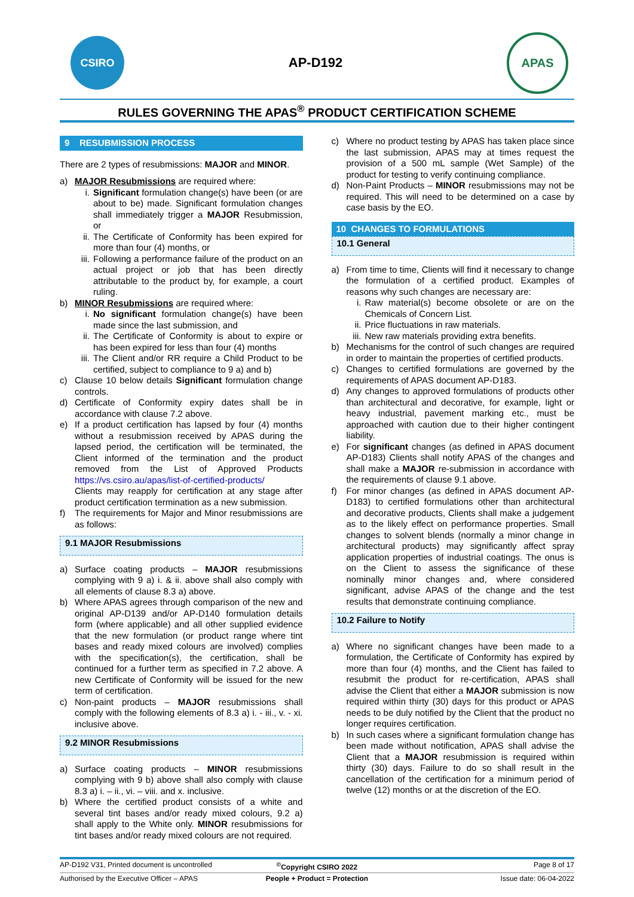CSIRO
AP-D192
APAS
RULES GOVERNING THE APAS<sup>®</sup> PRODUCT CERTIFICATION SCHEME
9 RESUBMISSION PROCESS
There are 2 types of resubmissions: MAJOR and MINOR.
a) MAJOR Resubmissions are required where:
i. Significant formulation change(s) have been (or are about to be) made. Significant formulation changes shall immediately trigger a MAJOR Resubmission, or
ii.
The Certificate of Conformity has been expired for more than four (4) months, or
iii.
Following a performance failure of the product on an actual project or job that has been directly attributable to the product by, for example, a court ruling.
b) MINOR Resubmissions are required where:
i. No significant formulation change(s) have been made since the last submission, and
ii.
The Certificate of Conformity is about to expire or has been expired for less than four (4) months
iii.
The Client and/or RR require a Child Product to be certified, subject to compliance to 9 a) and b)
c) Clause 10 below details Significant formulation change controls.
d) Certificate of Conformity expiry dates shall be in accordance with clause 7.2 above.
e) If a product certification has lapsed by four (4) months without a resubmission received by APAS during the lapsed period, the certification will be terminated, the Client informed of the termination and the product removed from the List of Approved Products https://vs.csiro.au/apas/list-of-certified-products/
Clients may reapply for certification at any stage after product certification termination as a new submission.
f) The requirements for Major and Minor resubmissions are as follows:
9.1 MAJOR Resubmissions
a) Surface coating products – MAJOR resubmissions complying with 9 a) i. & ii. above shall also comply with all elements of clause 8.3 a) above.
b) Where APAS agrees through comparison of the new and original AP-D139 and/or AP-D140 formulation details form (where applicable) and all other supplied evidence that the new formulation (or product range where tint bases and ready mixed colours are involved) complies with the specification(s), the certification, shall be continued for a further term as specified in 7.2 above. A new Certificate of Conformity will be issued for the new term of certification.
c) Non-paint products – MAJOR resubmissions shall comply with the following elements of 8.3 a) i. - iii., v. - xi. inclusive above.
9.2 MINOR Resubmissions
a) Surface coating products – MINOR resubmissions complying with 9 b) above shall also comply with clause 8.3 a) i. – ii., vi. – viii. and x. inclusive.
b) Where the certified product consists of a white and several tint bases and/or ready mixed colours, 9.2 a) shall apply to the White only. MINOR resubmissions for tint bases and/or ready mixed colours are not required.
c) Where no product testing by APAS has taken place since the last submission, APAS may at times request the provision of a 500 mL sample (Wet Sample) of the product for testing to verify continuing compliance.
d) Non-Paint Products – MINOR resubmissions may not be required. This will need to be determined on a case by case basis by the EO.
10 CHANGES TO FORMULATIONS
10.1 General
a) From time to time, Clients will find it necessary to change the formulation of a certified product. Examples of reasons why such changes are necessary are:
i. Raw material(s) become obsolete or are on the Chemicals of Concern List.
ii.
Price fluctuations in raw materials.
iii.
New raw materials providing extra benefits.
b) Mechanisms for the control of such changes are required in order to maintain the properties of certified products.
c) Changes to certified formulations are governed by the requirements of APAS document AP-D183.
d) Any changes to approved formulations of products other than architectural and decorative, for example, light or heavy industrial, pavement marking etc., must be approached with caution due to their higher contingent liability.
e) For significant changes (as defined in APAS document AP-D183) Clients shall notify APAS of the changes and shall make a MAJOR re-submission in accordance with the requirements of clause 9.1 above.
f) For minor changes (as defined in APAS document AP-D183) to certified formulations other than architectural and decorative products, Clients shall make a judgement as to the likely effect on performance properties. Small changes to solvent blends (normally a minor change in architectural products) may significantly affect spray application properties of industrial coatings. The onus is on the Client to assess the significance of these nominally minor changes and, where considered significant, advise APAS of the change and the test results that demonstrate continuing compliance.
10.2 Failure to Notify
a) Where no significant changes have been made to a formulation, the Certificate of Conformity has expired by more than four (4) months, and the Client has failed to resubmit the product for re-certification, APAS shall advise the Client that either a MAJOR submission is now required within thirty (30) days for this product or APAS needs to be duly notified by the Client that the product no longer requires certification.
b) In such cases where a significant formulation change has been made without notification, APAS shall advise the Client that a MAJOR resubmission is required within thirty (30) days. Failure to do so shall result in the cancellation of the certification for a minimum period of twelve (12) months or at the discretion of the EO.
AP-D192 V31, Printed document is uncontrolled<sup>©</sup>Copyright CSIRO 2022 Page 8 of 17
Authorised by the Executive Officer – APAS People + Product = Protection Issue date: 06-04-2022